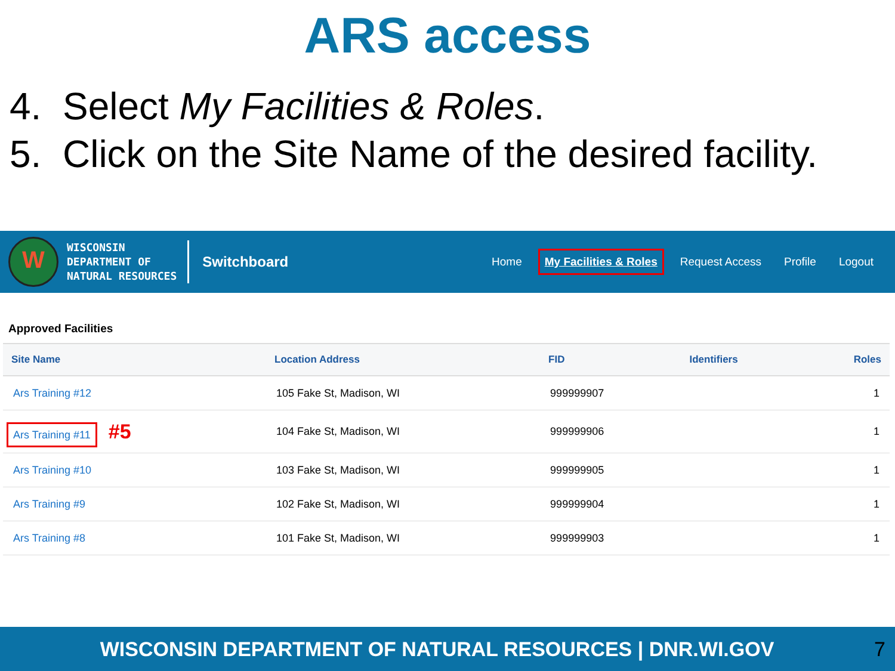ARS access
4. Select My Facilities & Roles.
5. Click on the Site Name of the desired facility.
W
WISCONSIN
DEPARTMENT OF
NATURAL RESOURCES
Switchboard
Home My Facilities & Roles Request Access Profile Logout
Approved Facilities
| Site Name | Location Address | FID | Identifiers | Roles |
| --- | --- | --- | --- | --- |
| Ars Training #12 | 105 Fake St, Madison, WI | 999999907 | | 1 |
| Ars Training #11 #5 | 104 Fake St, Madison, WI | 999999906 | | 1 |
| Ars Training #10 | 103 Fake St, Madison, WI | 999999905 | | 1 |
| Ars Training #9 | 102 Fake St, Madison, WI | 999999904 | | 1 |
| Ars Training #8 | 101 Fake St, Madison, WI | 999999903 | | 1 |
WISCONSIN DEPARTMENT OF NATURAL RESOURCES | DNR.WI.GOV
7